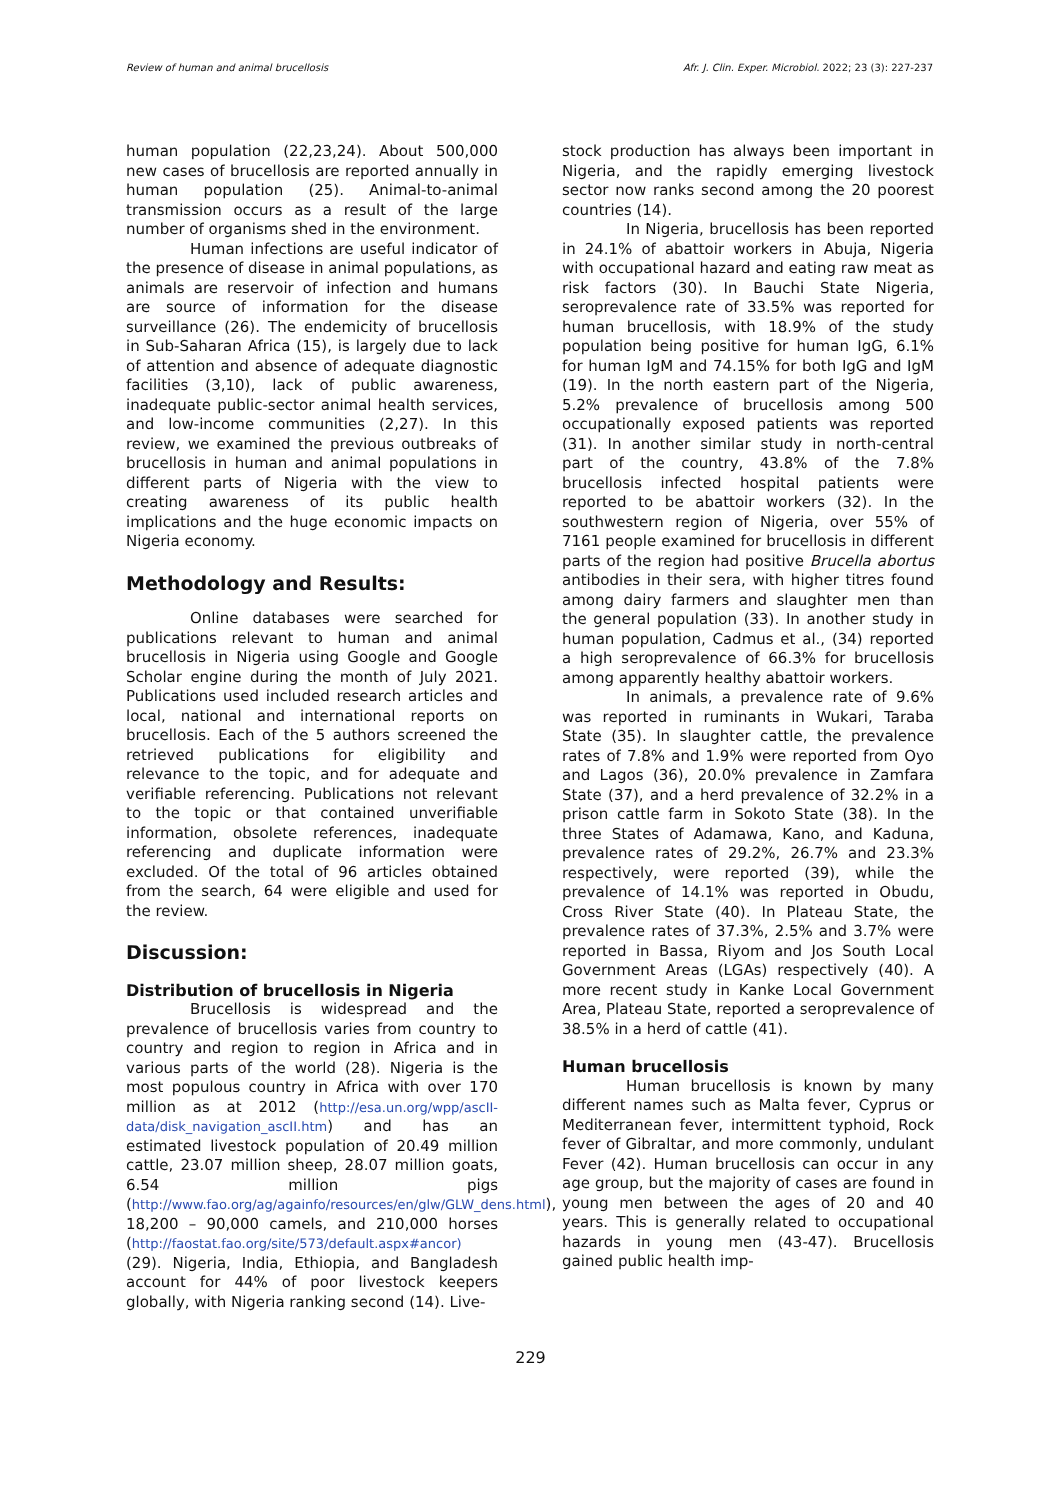Review of human and animal brucellosis Afr. J. Clin. Exper. Microbiol. 2022; 23 (3): 227-237
human population (22,23,24). About 500,000 new cases of brucellosis are reported annually in human population (25). Animal-to-animal transmission occurs as a result of the large number of organisms shed in the environment.
Human infections are useful indicator of the presence of disease in animal populations, as animals are reservoir of infection and humans are source of information for the disease surveillance (26). The endemicity of brucellosis in Sub-Saharan Africa (15), is largely due to lack of attention and absence of adequate diagnostic facilities (3,10), lack of public awareness, inadequate public-sector animal health services, and low-income communities (2,27). In this review, we examined the previous outbreaks of brucellosis in human and animal populations in different parts of Nigeria with the view to creating awareness of its public health implications and the huge economic impacts on Nigeria economy.
Methodology and Results:
Online databases were searched for publications relevant to human and animal brucellosis in Nigeria using Google and Google Scholar engine during the month of July 2021. Publications used included research articles and local, national and international reports on brucellosis. Each of the 5 authors screened the retrieved publications for eligibility and relevance to the topic, and for adequate and verifiable referencing. Publications not relevant to the topic or that contained unverifiable information, obsolete references, inadequate referencing and duplicate information were excluded. Of the total of 96 articles obtained from the search, 64 were eligible and used for the review.
Discussion:
Distribution of brucellosis in Nigeria
Brucellosis is widespread and the prevalence of brucellosis varies from country to country and region to region in Africa and in various parts of the world (28). Nigeria is the most populous country in Africa with over 170 million as at 2012 (http://esa.un.org/wpp/ascII-data/disk_navigation_ascII.htm) and has an estimated livestock population of 20.49 million cattle, 23.07 million sheep, 28.07 million goats, 6.54 million pigs (http://www.fao.org/ag/againfo/resources/en/glw/GLW_dens.html), 18,200 – 90,000 camels, and 210,000 horses (http://faostat.fao.org/site/573/default.aspx#ancor) (29). Nigeria, India, Ethiopia, and Bangladesh account for 44% of poor livestock keepers globally, with Nigeria ranking second (14). Live-
stock production has always been important in Nigeria, and the rapidly emerging livestock sector now ranks second among the 20 poorest countries (14).
In Nigeria, brucellosis has been reported in 24.1% of abattoir workers in Abuja, Nigeria with occupational hazard and eating raw meat as risk factors (30). In Bauchi State Nigeria, seroprevalence rate of 33.5% was reported for human brucellosis, with 18.9% of the study population being positive for human IgG, 6.1% for human IgM and 74.15% for both IgG and IgM (19). In the north eastern part of the Nigeria, 5.2% prevalence of brucellosis among 500 occupationally exposed patients was reported (31). In another similar study in north-central part of the country, 43.8% of the 7.8% brucellosis infected hospital patients were reported to be abattoir workers (32). In the southwestern region of Nigeria, over 55% of 7161 people examined for brucellosis in different parts of the region had positive Brucella abortus antibodies in their sera, with higher titres found among dairy farmers and slaughter men than the general population (33). In another study in human population, Cadmus et al., (34) reported a high seroprevalence of 66.3% for brucellosis among apparently healthy abattoir workers.
In animals, a prevalence rate of 9.6% was reported in ruminants in Wukari, Taraba State (35). In slaughter cattle, the prevalence rates of 7.8% and 1.9% were reported from Oyo and Lagos (36), 20.0% prevalence in Zamfara State (37), and a herd prevalence of 32.2% in a prison cattle farm in Sokoto State (38). In the three States of Adamawa, Kano, and Kaduna, prevalence rates of 29.2%, 26.7% and 23.3% respectively, were reported (39), while the prevalence of 14.1% was reported in Obudu, Cross River State (40). In Plateau State, the prevalence rates of 37.3%, 2.5% and 3.7% were reported in Bassa, Riyom and Jos South Local Government Areas (LGAs) respectively (40). A more recent study in Kanke Local Government Area, Plateau State, reported a seroprevalence of 38.5% in a herd of cattle (41).
Human brucellosis
Human brucellosis is known by many different names such as Malta fever, Cyprus or Mediterranean fever, intermittent typhoid, Rock fever of Gibraltar, and more commonly, undulant Fever (42). Human brucellosis can occur in any age group, but the majority of cases are found in young men between the ages of 20 and 40 years. This is generally related to occupational hazards in young men (43-47). Brucellosis gained public health imp-
229